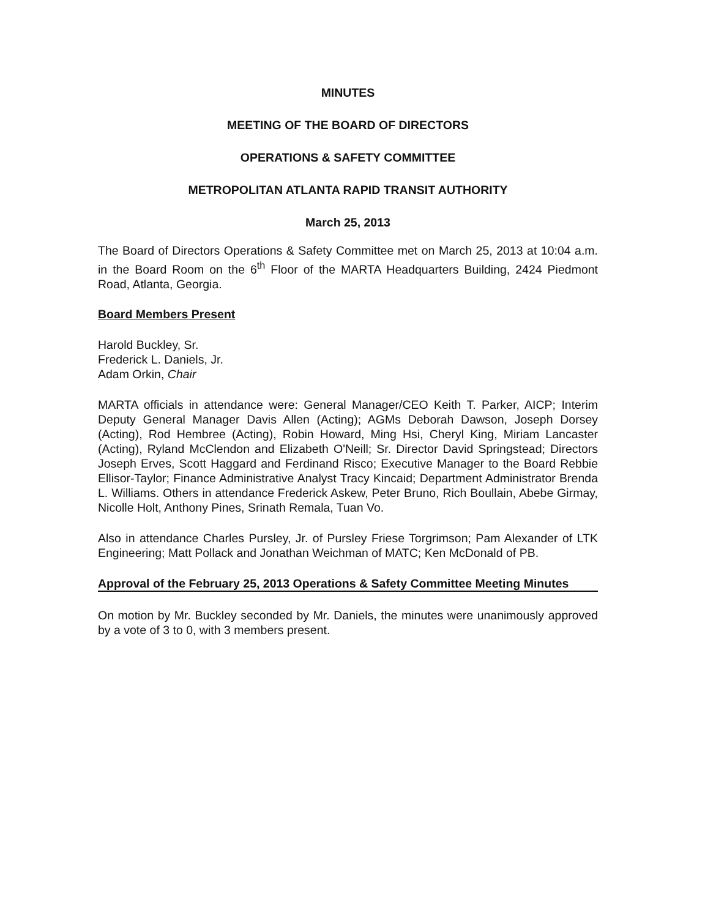MINUTES
MEETING OF THE BOARD OF DIRECTORS
OPERATIONS & SAFETY COMMITTEE
METROPOLITAN ATLANTA RAPID TRANSIT AUTHORITY
March 25, 2013
The Board of Directors Operations & Safety Committee met on March 25, 2013 at 10:04 a.m. in the Board Room on the 6<sup>th</sup> Floor of the MARTA Headquarters Building, 2424 Piedmont Road, Atlanta, Georgia.
Board Members Present
Harold Buckley, Sr.
Frederick L. Daniels, Jr.
Adam Orkin, Chair
MARTA officials in attendance were: General Manager/CEO Keith T. Parker, AICP; Interim Deputy General Manager Davis Allen (Acting); AGMs Deborah Dawson, Joseph Dorsey (Acting), Rod Hembree (Acting), Robin Howard, Ming Hsi, Cheryl King, Miriam Lancaster (Acting), Ryland McClendon and Elizabeth O'Neill; Sr. Director David Springstead; Directors Joseph Erves, Scott Haggard and Ferdinand Risco; Executive Manager to the Board Rebbie Ellisor-Taylor; Finance Administrative Analyst Tracy Kincaid; Department Administrator Brenda L. Williams. Others in attendance Frederick Askew, Peter Bruno, Rich Boullain, Abebe Girmay, Nicolle Holt, Anthony Pines, Srinath Remala, Tuan Vo.
Also in attendance Charles Pursley, Jr. of Pursley Friese Torgrimson; Pam Alexander of LTK Engineering; Matt Pollack and Jonathan Weichman of MATC; Ken McDonald of PB.
Approval of the February 25, 2013 Operations & Safety Committee Meeting Minutes
On motion by Mr. Buckley seconded by Mr. Daniels, the minutes were unanimously approved by a vote of 3 to 0, with 3 members present.